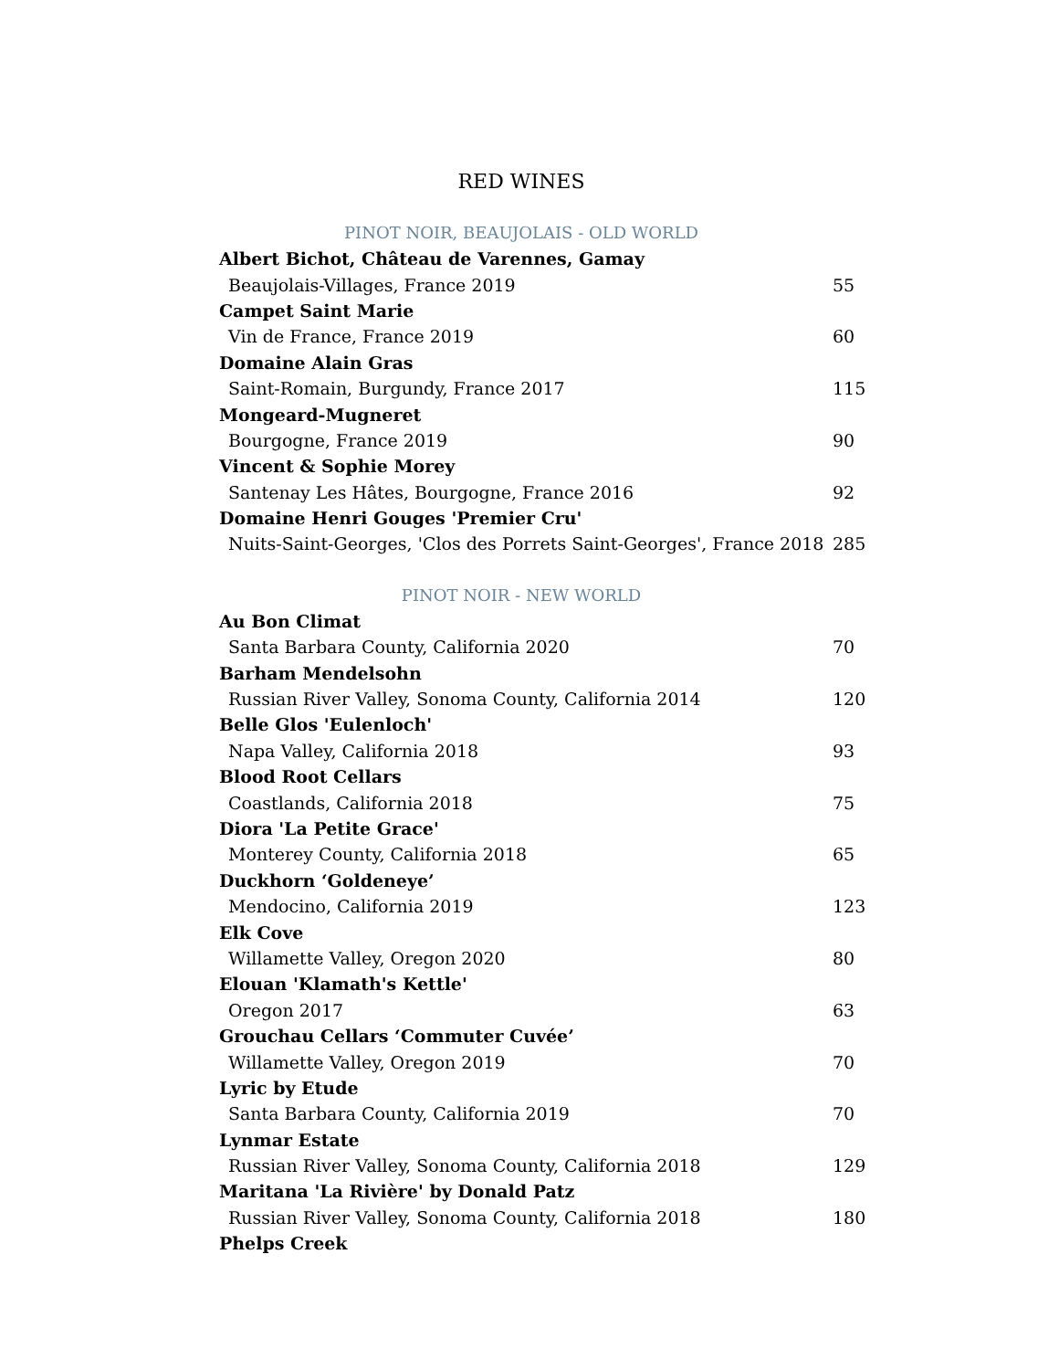RED WINES
PINOT NOIR, BEAUJOLAIS - OLD WORLD
| Albert Bichot, Château de Varennes, Gamay | |
| Beaujolais-Villages, France 2019 | 55 |
| Campet Saint Marie | |
| Vin de France, France 2019 | 60 |
| Domaine Alain Gras | |
| Saint-Romain, Burgundy, France 2017 | 115 |
| Mongeard-Mugneret | |
| Bourgogne, France 2019 | 90 |
| Vincent & Sophie Morey | |
| Santenay Les Hâtes, Bourgogne, France 2016 | 92 |
| Domaine Henri Gouges 'Premier Cru' | |
| Nuits-Saint-Georges, 'Clos des Porrets Saint-Georges', France 2018 | 285 |
PINOT NOIR - NEW WORLD
| Au Bon Climat | |
| Santa Barbara County, California 2020 | 70 |
| Barham Mendelsohn | |
| Russian River Valley, Sonoma County, California 2014 | 120 |
| Belle Glos 'Eulenloch' | |
| Napa Valley, California 2018 | 93 |
| Blood Root Cellars | |
| Coastlands, California 2018 | 75 |
| Diora 'La Petite Grace' | |
| Monterey County, California 2018 | 65 |
| Duckhorn ‘Goldeneye’ | |
| Mendocino, California 2019 | 123 |
| Elk Cove | |
| Willamette Valley, Oregon 2020 | 80 |
| Elouan 'Klamath's Kettle' | |
| Oregon 2017 | 63 |
| Grouchau Cellars ‘Commuter Cuvée’ | |
| Willamette Valley, Oregon 2019 | 70 |
| Lyric by Etude | |
| Santa Barbara County, California 2019 | 70 |
| Lynmar Estate | |
| Russian River Valley, Sonoma County, California 2018 | 129 |
| Maritana 'La Rivière' by Donald Patz | |
| Russian River Valley, Sonoma County, California 2018 | 180 |
| Phelps Creek | |